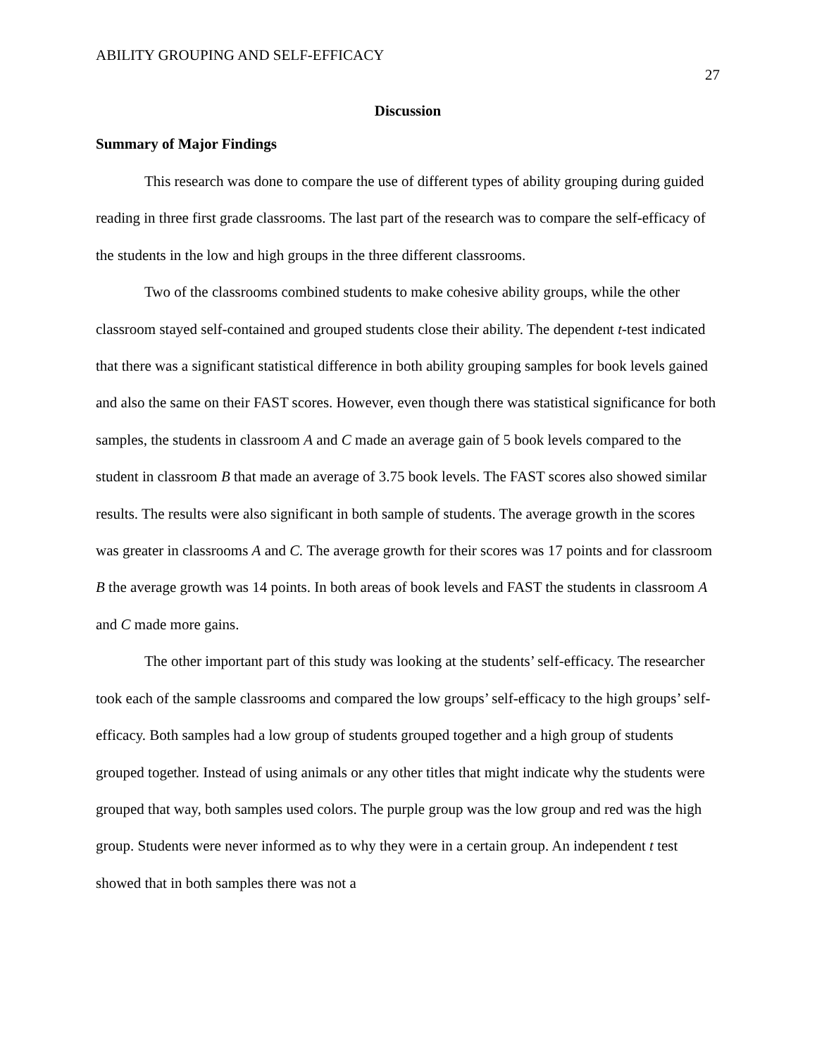ABILITY GROUPING AND SELF-EFFICACY 27
Discussion
Summary of Major Findings
This research was done to compare the use of different types of ability grouping during guided reading in three first grade classrooms. The last part of the research was to compare the self-efficacy of the students in the low and high groups in the three different classrooms.
Two of the classrooms combined students to make cohesive ability groups, while the other classroom stayed self-contained and grouped students close their ability. The dependent t-test indicated that there was a significant statistical difference in both ability grouping samples for book levels gained and also the same on their FAST scores. However, even though there was statistical significance for both samples, the students in classroom A and C made an average gain of 5 book levels compared to the student in classroom B that made an average of 3.75 book levels. The FAST scores also showed similar results. The results were also significant in both sample of students. The average growth in the scores was greater in classrooms A and C. The average growth for their scores was 17 points and for classroom B the average growth was 14 points. In both areas of book levels and FAST the students in classroom A and C made more gains.
The other important part of this study was looking at the students’ self-efficacy. The researcher took each of the sample classrooms and compared the low groups’ self-efficacy to the high groups’ self-efficacy. Both samples had a low group of students grouped together and a high group of students grouped together. Instead of using animals or any other titles that might indicate why the students were grouped that way, both samples used colors. The purple group was the low group and red was the high group. Students were never informed as to why they were in a certain group. An independent t test showed that in both samples there was not a